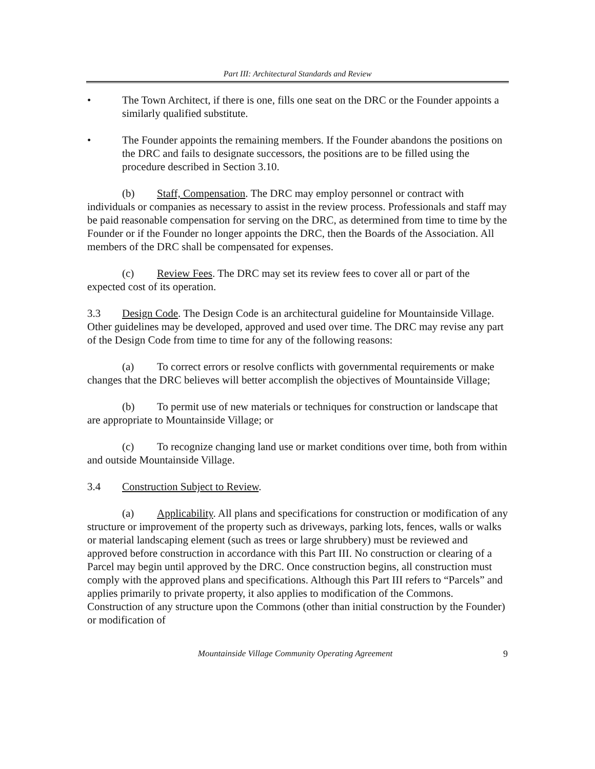Part III: Architectural Standards and Review
• The Town Architect, if there is one, fills one seat on the DRC or the Founder appoints a similarly qualified substitute.
• The Founder appoints the remaining members. If the Founder abandons the positions on the DRC and fails to designate successors, the positions are to be filled using the procedure described in Section 3.10.
(b) Staff, Compensation. The DRC may employ personnel or contract with individuals or companies as necessary to assist in the review process. Professionals and staff may be paid reasonable compensation for serving on the DRC, as determined from time to time by the Founder or if the Founder no longer appoints the DRC, then the Boards of the Association. All members of the DRC shall be compensated for expenses.
(c) Review Fees. The DRC may set its review fees to cover all or part of the expected cost of its operation.
3.3 Design Code. The Design Code is an architectural guideline for Mountainside Village. Other guidelines may be developed, approved and used over time. The DRC may revise any part of the Design Code from time to time for any of the following reasons:
(a) To correct errors or resolve conflicts with governmental requirements or make changes that the DRC believes will better accomplish the objectives of Mountainside Village;
(b) To permit use of new materials or techniques for construction or landscape that are appropriate to Mountainside Village; or
(c) To recognize changing land use or market conditions over time, both from within and outside Mountainside Village.
3.4 Construction Subject to Review.
(a) Applicability. All plans and specifications for construction or modification of any structure or improvement of the property such as driveways, parking lots, fences, walls or walks or material landscaping element (such as trees or large shrubbery) must be reviewed and approved before construction in accordance with this Part III. No construction or clearing of a Parcel may begin until approved by the DRC. Once construction begins, all construction must comply with the approved plans and specifications. Although this Part III refers to “Parcels” and applies primarily to private property, it also applies to modification of the Commons. Construction of any structure upon the Commons (other than initial construction by the Founder) or modification of
Mountainside Village Community Operating Agreement 9